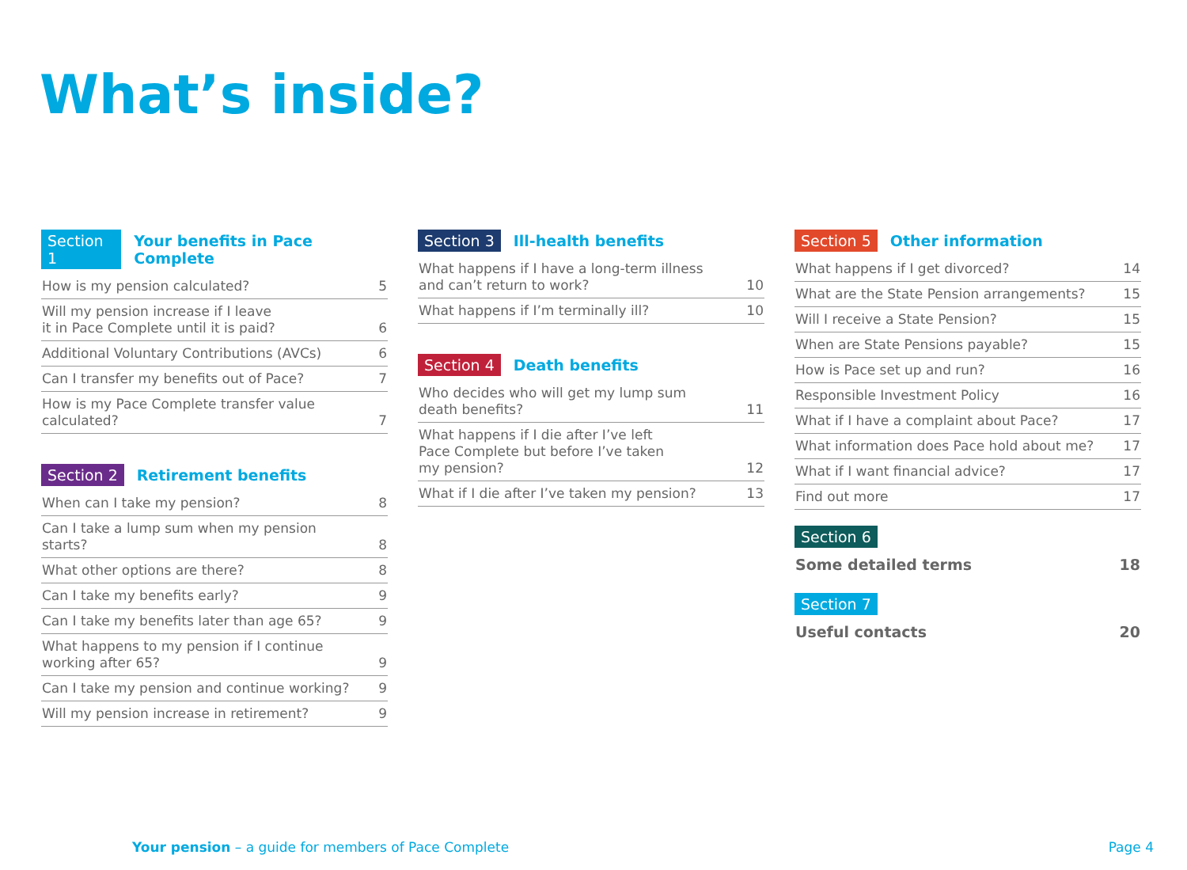What’s inside?
Section 1 Your benefits in Pace Complete
| How is my pension calculated? | 5 |
| Will my pension increase if I leave it in Pace Complete until it is paid? | 6 |
| Additional Voluntary Contributions (AVCs) | 6 |
| Can I transfer my benefits out of Pace? | 7 |
| How is my Pace Complete transfer value calculated? | 7 |
Section 2 Retirement benefits
| When can I take my pension? | 8 |
| Can I take a lump sum when my pension starts? | 8 |
| What other options are there? | 8 |
| Can I take my benefits early? | 9 |
| Can I take my benefits later than age 65? | 9 |
| What happens to my pension if I continue working after 65? | 9 |
| Can I take my pension and continue working? | 9 |
| Will my pension increase in retirement? | 9 |
Section 3 Ill-health benefits
| What happens if I have a long-term illness and can’t return to work? | 10 |
| What happens if I’m terminally ill? | 10 |
Section 4 Death benefits
| Who decides who will get my lump sum death benefits? | 11 |
| What happens if I die after I’ve left Pace Complete but before I’ve taken my pension? | 12 |
| What if I die after I’ve taken my pension? | 13 |
Section 5 Other information
| What happens if I get divorced? | 14 |
| What are the State Pension arrangements? | 15 |
| Will I receive a State Pension? | 15 |
| When are State Pensions payable? | 15 |
| How is Pace set up and run? | 16 |
| Responsible Investment Policy | 16 |
| What if I have a complaint about Pace? | 17 |
| What information does Pace hold about me? | 17 |
| What if I want financial advice? | 17 |
| Find out more | 17 |
Section 6
| Some detailed terms | 18 |
Section 7
| Useful contacts | 20 |
Your pension – a guide for members of Pace Complete Page 4